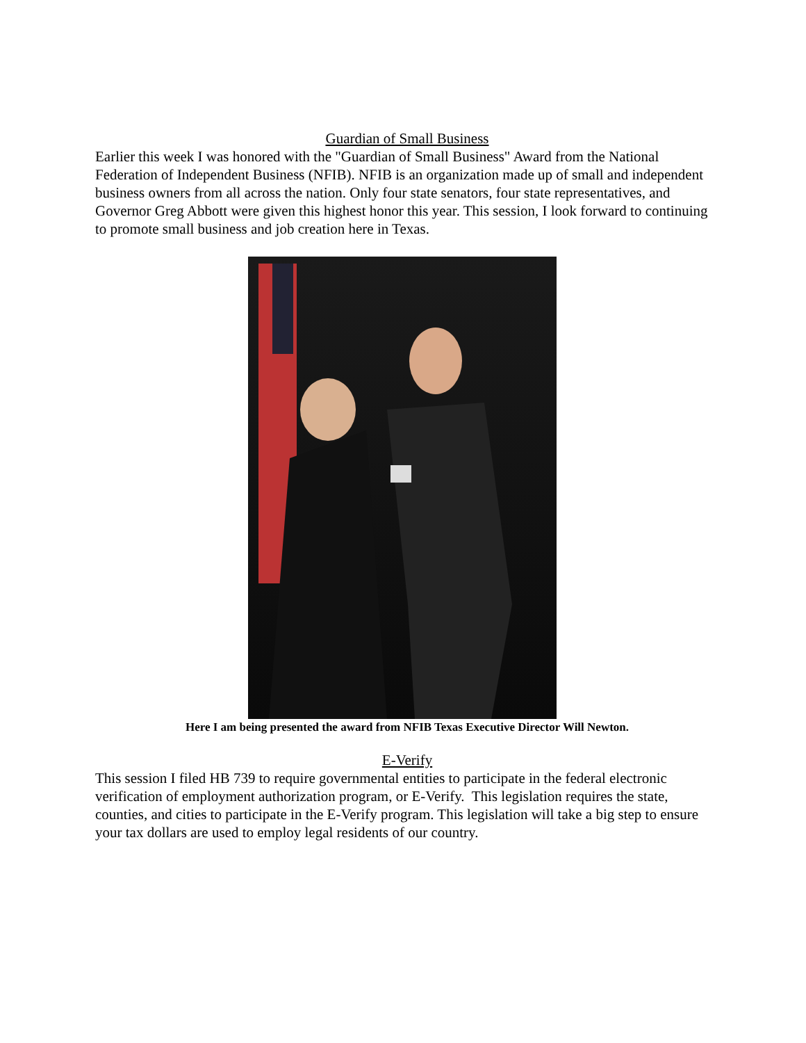Guardian of Small Business
Earlier this week I was honored with the "Guardian of Small Business" Award from the National Federation of Independent Business (NFIB). NFIB is an organization made up of small and independent business owners from all across the nation. Only four state senators, four state representatives, and Governor Greg Abbott were given this highest honor this year. This session, I look forward to continuing to promote small business and job creation here in Texas.
Here I am being presented the award from NFIB Texas Executive Director Will Newton.
E-Verify
This session I filed HB 739 to require governmental entities to participate in the federal electronic verification of employment authorization program, or E-Verify. This legislation requires the state, counties, and cities to participate in the E-Verify program. This legislation will take a big step to ensure your tax dollars are used to employ legal residents of our country.